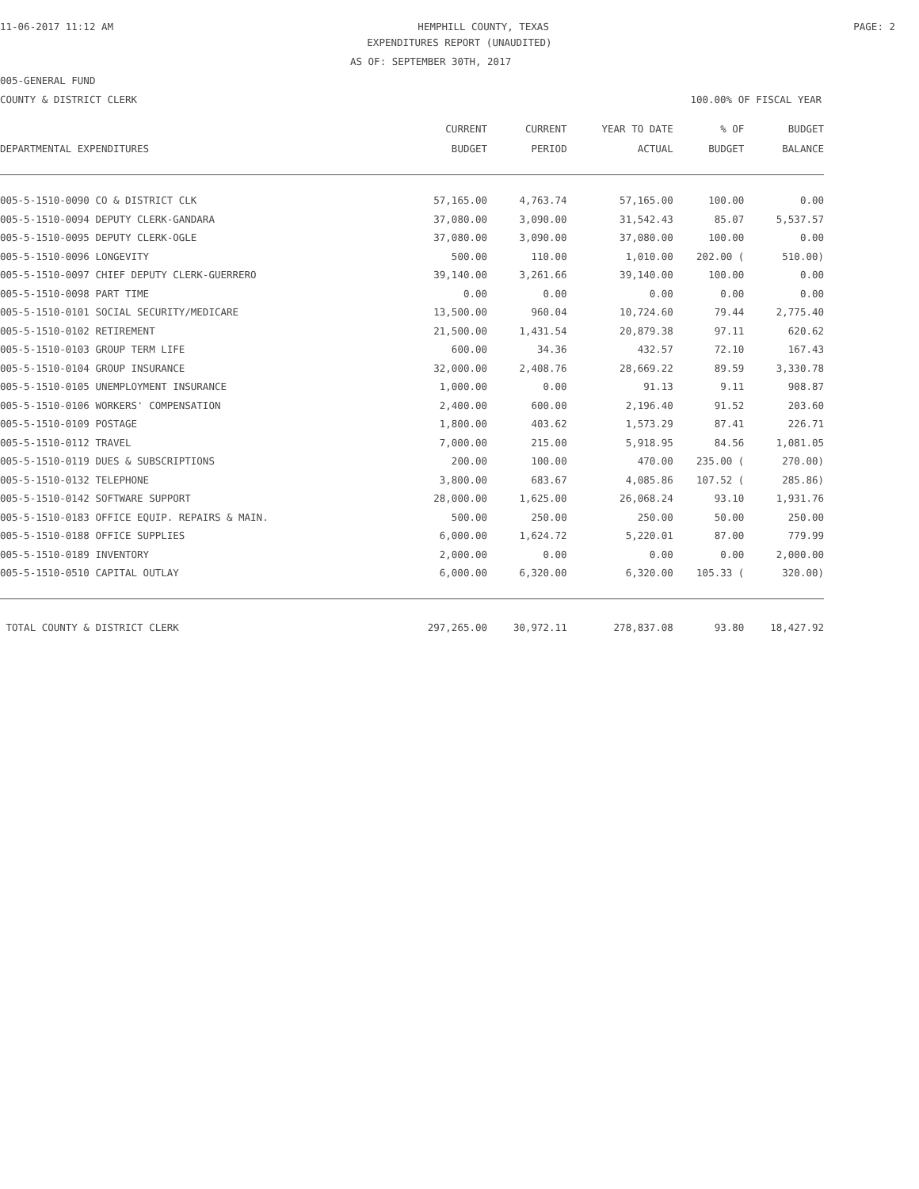11-06-2017 11:12 AM HEMPHILL COUNTY, TEXAS PAGE: 2
EXPENDITURES REPORT (UNAUDITED)
AS OF: SEPTEMBER 30TH, 2017
005-GENERAL FUND
COUNTY & DISTRICT CLERK 100.00% OF FISCAL YEAR
| | CURRENT | CURRENT | YEAR TO DATE | % OF | BUDGET |
| --- | --- | --- | --- | --- | --- |
| DEPARTMENTAL EXPENDITURES | BUDGET | PERIOD | ACTUAL | BUDGET | BALANCE |
| 005-5-1510-0090 CO & DISTRICT CLK | 57,165.00 | 4,763.74 | 57,165.00 | 100.00 | 0.00 |
| 005-5-1510-0094 DEPUTY CLERK-GANDARA | 37,080.00 | 3,090.00 | 31,542.43 | 85.07 | 5,537.57 |
| 005-5-1510-0095 DEPUTY CLERK-OGLE | 37,080.00 | 3,090.00 | 37,080.00 | 100.00 | 0.00 |
| 005-5-1510-0096 LONGEVITY | 500.00 | 110.00 | 1,010.00 | 202.00 ( | 510.00) |
| 005-5-1510-0097 CHIEF DEPUTY CLERK-GUERRERO | 39,140.00 | 3,261.66 | 39,140.00 | 100.00 | 0.00 |
| 005-5-1510-0098 PART TIME | 0.00 | 0.00 | 0.00 | 0.00 | 0.00 |
| 005-5-1510-0101 SOCIAL SECURITY/MEDICARE | 13,500.00 | 960.04 | 10,724.60 | 79.44 | 2,775.40 |
| 005-5-1510-0102 RETIREMENT | 21,500.00 | 1,431.54 | 20,879.38 | 97.11 | 620.62 |
| 005-5-1510-0103 GROUP TERM LIFE | 600.00 | 34.36 | 432.57 | 72.10 | 167.43 |
| 005-5-1510-0104 GROUP INSURANCE | 32,000.00 | 2,408.76 | 28,669.22 | 89.59 | 3,330.78 |
| 005-5-1510-0105 UNEMPLOYMENT INSURANCE | 1,000.00 | 0.00 | 91.13 | 9.11 | 908.87 |
| 005-5-1510-0106 WORKERS' COMPENSATION | 2,400.00 | 600.00 | 2,196.40 | 91.52 | 203.60 |
| 005-5-1510-0109 POSTAGE | 1,800.00 | 403.62 | 1,573.29 | 87.41 | 226.71 |
| 005-5-1510-0112 TRAVEL | 7,000.00 | 215.00 | 5,918.95 | 84.56 | 1,081.05 |
| 005-5-1510-0119 DUES & SUBSCRIPTIONS | 200.00 | 100.00 | 470.00 | 235.00 ( | 270.00) |
| 005-5-1510-0132 TELEPHONE | 3,800.00 | 683.67 | 4,085.86 | 107.52 ( | 285.86) |
| 005-5-1510-0142 SOFTWARE SUPPORT | 28,000.00 | 1,625.00 | 26,068.24 | 93.10 | 1,931.76 |
| 005-5-1510-0183 OFFICE EQUIP. REPAIRS & MAIN. | 500.00 | 250.00 | 250.00 | 50.00 | 250.00 |
| 005-5-1510-0188 OFFICE SUPPLIES | 6,000.00 | 1,624.72 | 5,220.01 | 87.00 | 779.99 |
| 005-5-1510-0189 INVENTORY | 2,000.00 | 0.00 | 0.00 | 0.00 | 2,000.00 |
| 005-5-1510-0510 CAPITAL OUTLAY | 6,000.00 | 6,320.00 | 6,320.00 | 105.33 ( | 320.00) |
| TOTAL COUNTY & DISTRICT CLERK | 297,265.00 | 30,972.11 | 278,837.08 | 93.80 | 18,427.92 |